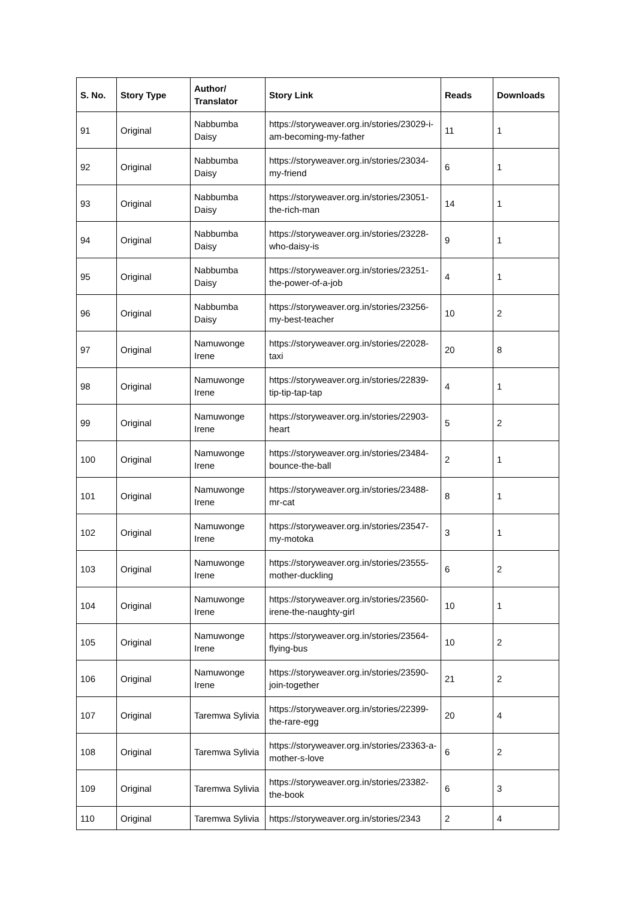| S. No. | Story Type | Author/ Translator | Story Link | Reads | Downloads |
| --- | --- | --- | --- | --- | --- |
| 91 | Original | Nabbumba Daisy | https://storyweaver.org.in/stories/23029-i-am-becoming-my-father | 11 | 1 |
| 92 | Original | Nabbumba Daisy | https://storyweaver.org.in/stories/23034-my-friend | 6 | 1 |
| 93 | Original | Nabbumba Daisy | https://storyweaver.org.in/stories/23051-the-rich-man | 14 | 1 |
| 94 | Original | Nabbumba Daisy | https://storyweaver.org.in/stories/23228-who-daisy-is | 9 | 1 |
| 95 | Original | Nabbumba Daisy | https://storyweaver.org.in/stories/23251-the-power-of-a-job | 4 | 1 |
| 96 | Original | Nabbumba Daisy | https://storyweaver.org.in/stories/23256-my-best-teacher | 10 | 2 |
| 97 | Original | Namuwonge Irene | https://storyweaver.org.in/stories/22028-taxi | 20 | 8 |
| 98 | Original | Namuwonge Irene | https://storyweaver.org.in/stories/22839-tip-tip-tap-tap | 4 | 1 |
| 99 | Original | Namuwonge Irene | https://storyweaver.org.in/stories/22903-heart | 5 | 2 |
| 100 | Original | Namuwonge Irene | https://storyweaver.org.in/stories/23484-bounce-the-ball | 2 | 1 |
| 101 | Original | Namuwonge Irene | https://storyweaver.org.in/stories/23488-mr-cat | 8 | 1 |
| 102 | Original | Namuwonge Irene | https://storyweaver.org.in/stories/23547-my-motoka | 3 | 1 |
| 103 | Original | Namuwonge Irene | https://storyweaver.org.in/stories/23555-mother-duckling | 6 | 2 |
| 104 | Original | Namuwonge Irene | https://storyweaver.org.in/stories/23560-irene-the-naughty-girl | 10 | 1 |
| 105 | Original | Namuwonge Irene | https://storyweaver.org.in/stories/23564-flying-bus | 10 | 2 |
| 106 | Original | Namuwonge Irene | https://storyweaver.org.in/stories/23590-join-together | 21 | 2 |
| 107 | Original | Taremwa Sylivia | https://storyweaver.org.in/stories/22399-the-rare-egg | 20 | 4 |
| 108 | Original | Taremwa Sylivia | https://storyweaver.org.in/stories/23363-a-mother-s-love | 6 | 2 |
| 109 | Original | Taremwa Sylivia | https://storyweaver.org.in/stories/23382-the-book | 6 | 3 |
| 110 | Original | Taremwa Sylivia | https://storyweaver.org.in/stories/2343 | 2 | 4 |